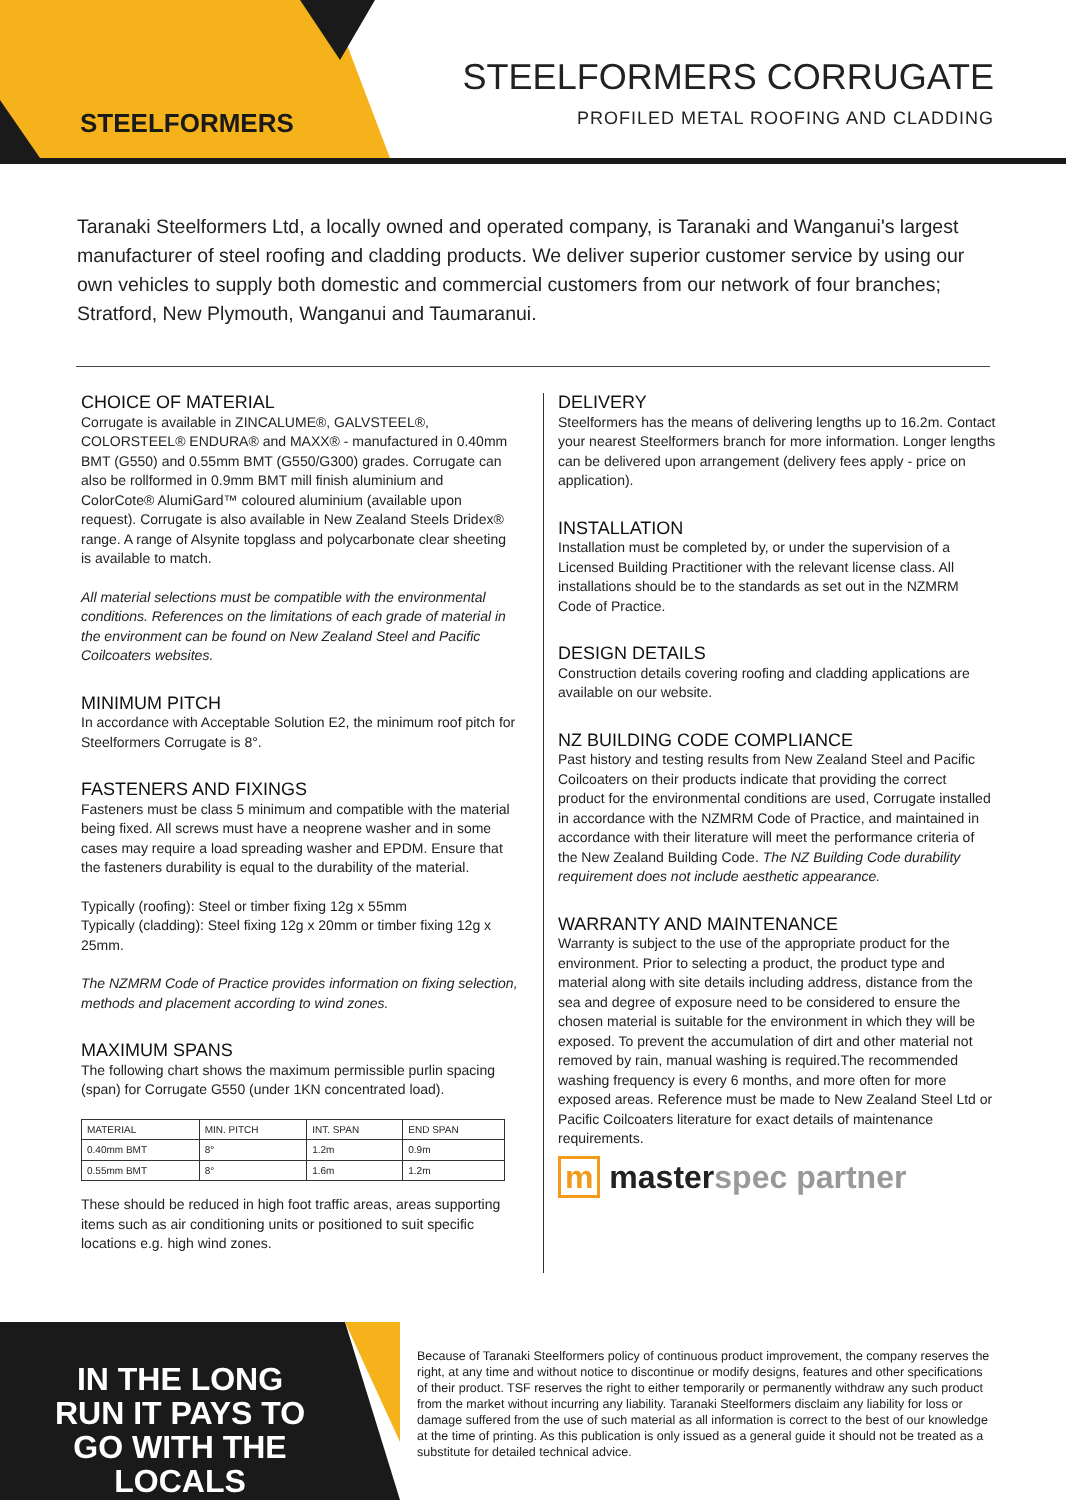STEELFORMERS
STEELFORMERS CORRUGATE
PROFILED METAL ROOFING AND CLADDING
Taranaki Steelformers Ltd, a locally owned and operated company, is Taranaki and Wanganui's largest manufacturer of steel roofing and cladding products. We deliver superior customer service by using our own vehicles to supply both domestic and commercial customers from our network of four branches; Stratford, New Plymouth, Wanganui and Taumaranui.
CHOICE OF MATERIAL
Corrugate is available in ZINCALUME®, GALVSTEEL®, COLORSTEEL® ENDURA® and MAXX® - manufactured in 0.40mm BMT (G550) and 0.55mm BMT (G550/G300) grades. Corrugate can also be rollformed in 0.9mm BMT mill finish aluminium and ColorCote® AlumiGard™ coloured aluminium (available upon request). Corrugate is also available in New Zealand Steels Dridex® range. A range of Alsynite topglass and polycarbonate clear sheeting is available to match.
All material selections must be compatible with the environmental conditions. References on the limitations of each grade of material in the environment can be found on New Zealand Steel and Pacific Coilcoaters websites.
MINIMUM PITCH
In accordance with Acceptable Solution E2, the minimum roof pitch for Steelformers Corrugate is 8°.
FASTENERS AND FIXINGS
Fasteners must be class 5 minimum and compatible with the material being fixed. All screws must have a neoprene washer and in some cases may require a load spreading washer and EPDM. Ensure that the fasteners durability is equal to the durability of the material.
Typically (roofing): Steel or timber fixing 12g x 55mm
Typically (cladding): Steel fixing 12g x 20mm or timber fixing 12g x 25mm.
The NZMRM Code of Practice provides information on fixing selection, methods and placement according to wind zones.
MAXIMUM SPANS
The following chart shows the maximum permissible purlin spacing (span) for Corrugate G550 (under 1KN concentrated load).
| MATERIAL | MIN. PITCH | INT. SPAN | END SPAN |
| --- | --- | --- | --- |
| 0.40mm BMT | 8° | 1.2m | 0.9m |
| 0.55mm BMT | 8° | 1.6m | 1.2m |
These should be reduced in high foot traffic areas, areas supporting items such as air conditioning units or positioned to suit specific locations e.g. high wind zones.
DELIVERY
Steelformers has the means of delivering lengths up to 16.2m. Contact your nearest Steelformers branch for more information. Longer lengths can be delivered upon arrangement (delivery fees apply - price on application).
INSTALLATION
Installation must be completed by, or under the supervision of a Licensed Building Practitioner with the relevant license class. All installations should be to the standards as set out in the NZMRM Code of Practice.
DESIGN DETAILS
Construction details covering roofing and cladding applications are available on our website.
NZ BUILDING CODE COMPLIANCE
Past history and testing results from New Zealand Steel and Pacific Coilcoaters on their products indicate that providing the correct product for the environmental conditions are used, Corrugate installed in accordance with the NZMRM Code of Practice, and maintained in accordance with their literature will meet the performance criteria of the New Zealand Building Code. The NZ Building Code durability requirement does not include aesthetic appearance.
WARRANTY AND MAINTENANCE
Warranty is subject to the use of the appropriate product for the environment. Prior to selecting a product, the product type and material along with site details including address, distance from the sea and degree of exposure need to be considered to ensure the chosen material is suitable for the environment in which they will be exposed. To prevent the accumulation of dirt and other material not removed by rain, manual washing is required.The recommended washing frequency is every 6 months, and more often for more exposed areas. Reference must be made to New Zealand Steel Ltd or Pacific Coilcoaters literature for exact details of maintenance requirements.
m masterspec partner
IN THE LONG RUN IT PAYS TO GO WITH THE LOCALS
Because of Taranaki Steelformers policy of continuous product improvement, the company reserves the right, at any time and without notice to discontinue or modify designs, features and other specifications of their product. TSF reserves the right to either temporarily or permanently withdraw any such product from the market without incurring any liability. Taranaki Steelformers disclaim any liability for loss or damage suffered from the use of such material as all information is correct to the best of our knowledge at the time of printing. As this publication is only issued as a general guide it should not be treated as a substitute for detailed technical advice.